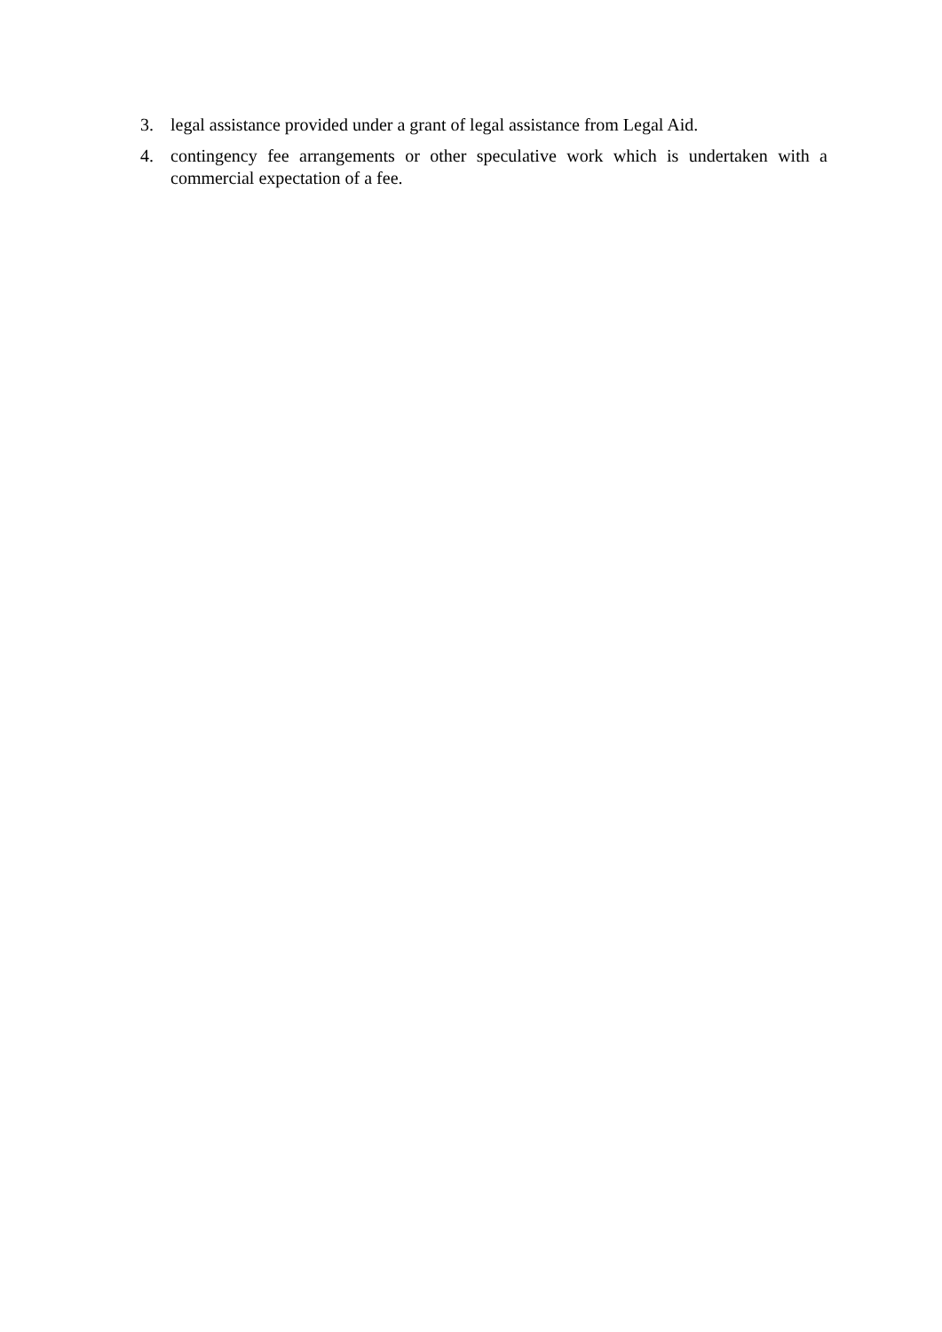3. legal assistance provided under a grant of legal assistance from Legal Aid.
4. contingency fee arrangements or other speculative work which is undertaken with a commercial expectation of a fee.